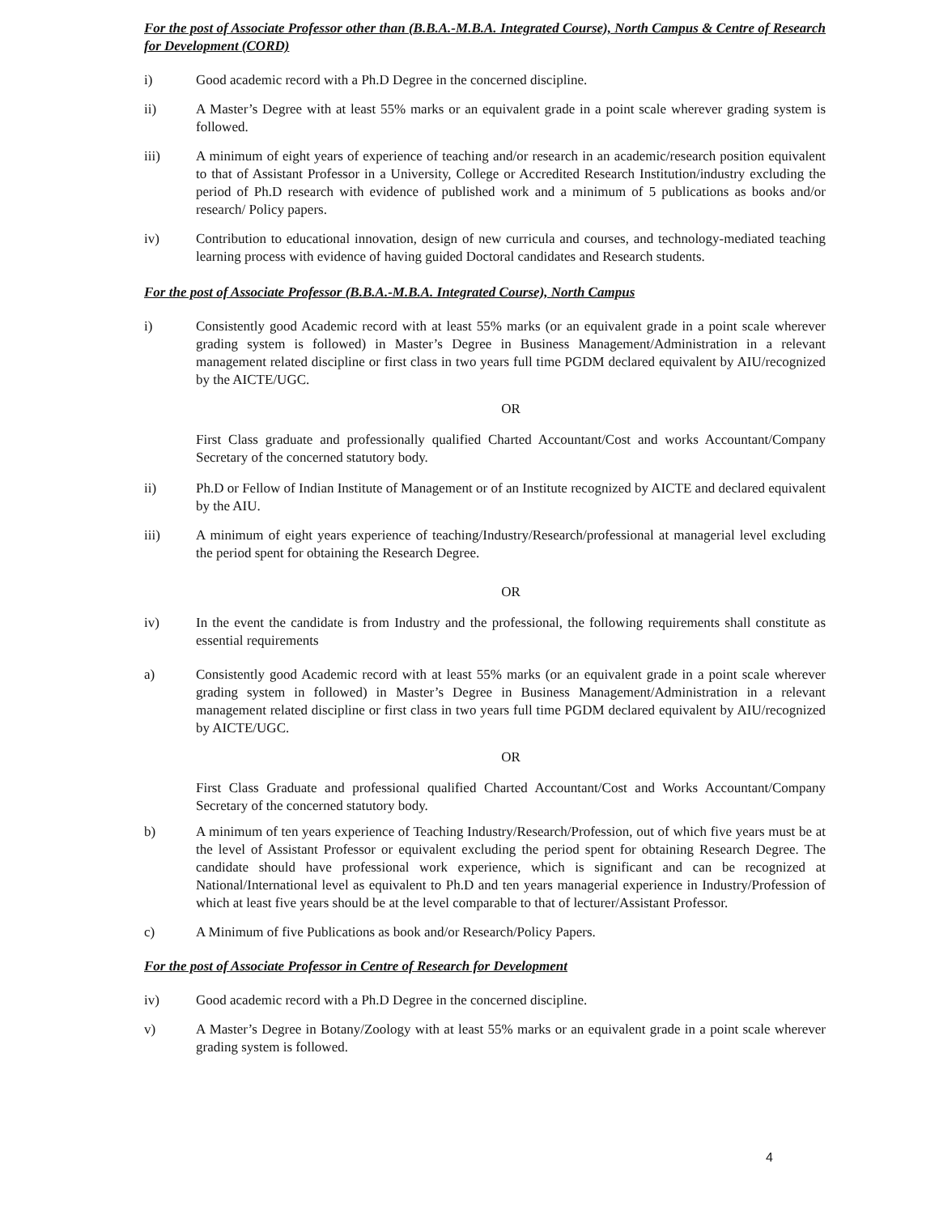For the post of Associate Professor other than (B.B.A.-M.B.A. Integrated Course), North Campus & Centre of Research for Development (CORD)
i) Good academic record with a Ph.D Degree in the concerned discipline.
ii) A Master’s Degree with at least 55% marks or an equivalent grade in a point scale wherever grading system is followed.
iii) A minimum of eight years of experience of teaching and/or research in an academic/research position equivalent to that of Assistant Professor in a University, College or Accredited Research Institution/industry excluding the period of Ph.D research with evidence of published work and a minimum of 5 publications as books and/or research/ Policy papers.
iv) Contribution to educational innovation, design of new curricula and courses, and technology-mediated teaching learning process with evidence of having guided Doctoral candidates and Research students.
For the post of Associate Professor (B.B.A.-M.B.A. Integrated Course), North Campus
i) Consistently good Academic record with at least 55% marks (or an equivalent grade in a point scale wherever grading system is followed) in Master’s Degree in Business Management/Administration in a relevant management related discipline or first class in two years full time PGDM declared equivalent by AIU/recognized by the AICTE/UGC.
OR
First Class graduate and professionally qualified Charted Accountant/Cost and works Accountant/Company Secretary of the concerned statutory body.
ii) Ph.D or Fellow of Indian Institute of Management or of an Institute recognized by AICTE and declared equivalent by the AIU.
iii) A minimum of eight years experience of teaching/Industry/Research/professional at managerial level excluding the period spent for obtaining the Research Degree.
OR
iv) In the event the candidate is from Industry and the professional, the following requirements shall constitute as essential requirements
a) Consistently good Academic record with at least 55% marks (or an equivalent grade in a point scale wherever grading system in followed) in Master’s Degree in Business Management/Administration in a relevant management related discipline or first class in two years full time PGDM declared equivalent by AIU/recognized by AICTE/UGC.
OR
First Class Graduate and professional qualified Charted Accountant/Cost and Works Accountant/Company Secretary of the concerned statutory body.
b) A minimum of ten years experience of Teaching Industry/Research/Profession, out of which five years must be at the level of Assistant Professor or equivalent excluding the period spent for obtaining Research Degree. The candidate should have professional work experience, which is significant and can be recognized at National/International level as equivalent to Ph.D and ten years managerial experience in Industry/Profession of which at least five years should be at the level comparable to that of lecturer/Assistant Professor.
c) A Minimum of five Publications as book and/or Research/Policy Papers.
For the post of Associate Professor in Centre of Research for Development
iv) Good academic record with a Ph.D Degree in the concerned discipline.
v) A Master’s Degree in Botany/Zoology with at least 55% marks or an equivalent grade in a point scale wherever grading system is followed.
4